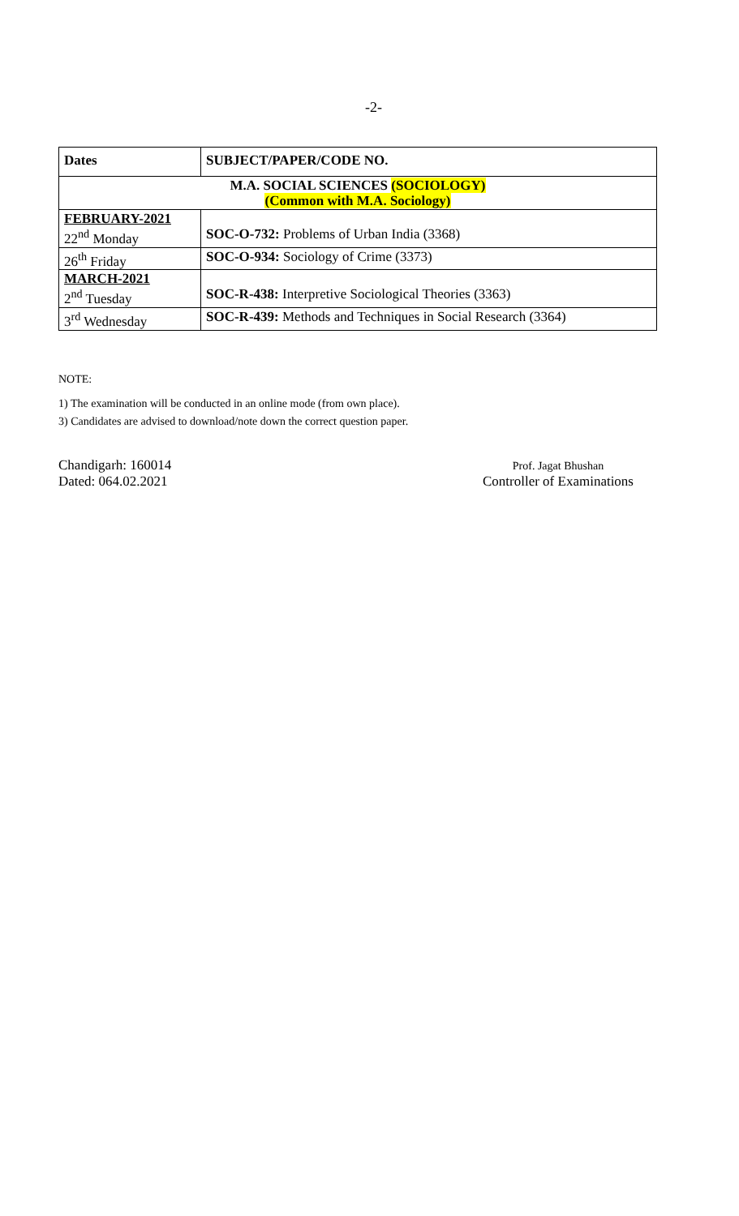-2-
| Dates | SUBJECT/PAPER/CODE NO. |
| --- | --- |
| M.A. SOCIAL SCIENCES (SOCIOLOGY) (Common with M.A. Sociology) | |
| FEBRUARY-2021 22<sup>nd</sup> Monday | SOC-O-732: Problems of Urban India (3368) |
| 26<sup>th</sup> Friday | SOC-O-934: Sociology of Crime (3373) |
| MARCH-2021 2<sup>nd</sup> Tuesday | SOC-R-438: Interpretive Sociological Theories (3363) |
| 3<sup>rd</sup> Wednesday | SOC-R-439: Methods and Techniques in Social Research (3364) |
NOTE:
1) The examination will be conducted in an online mode (from own place).
3) Candidates are advised to download/note down the correct question paper.
Chandigarh: 160014
Dated: 064.02.2021
Prof. Jagat Bhushan
Controller of Examinations